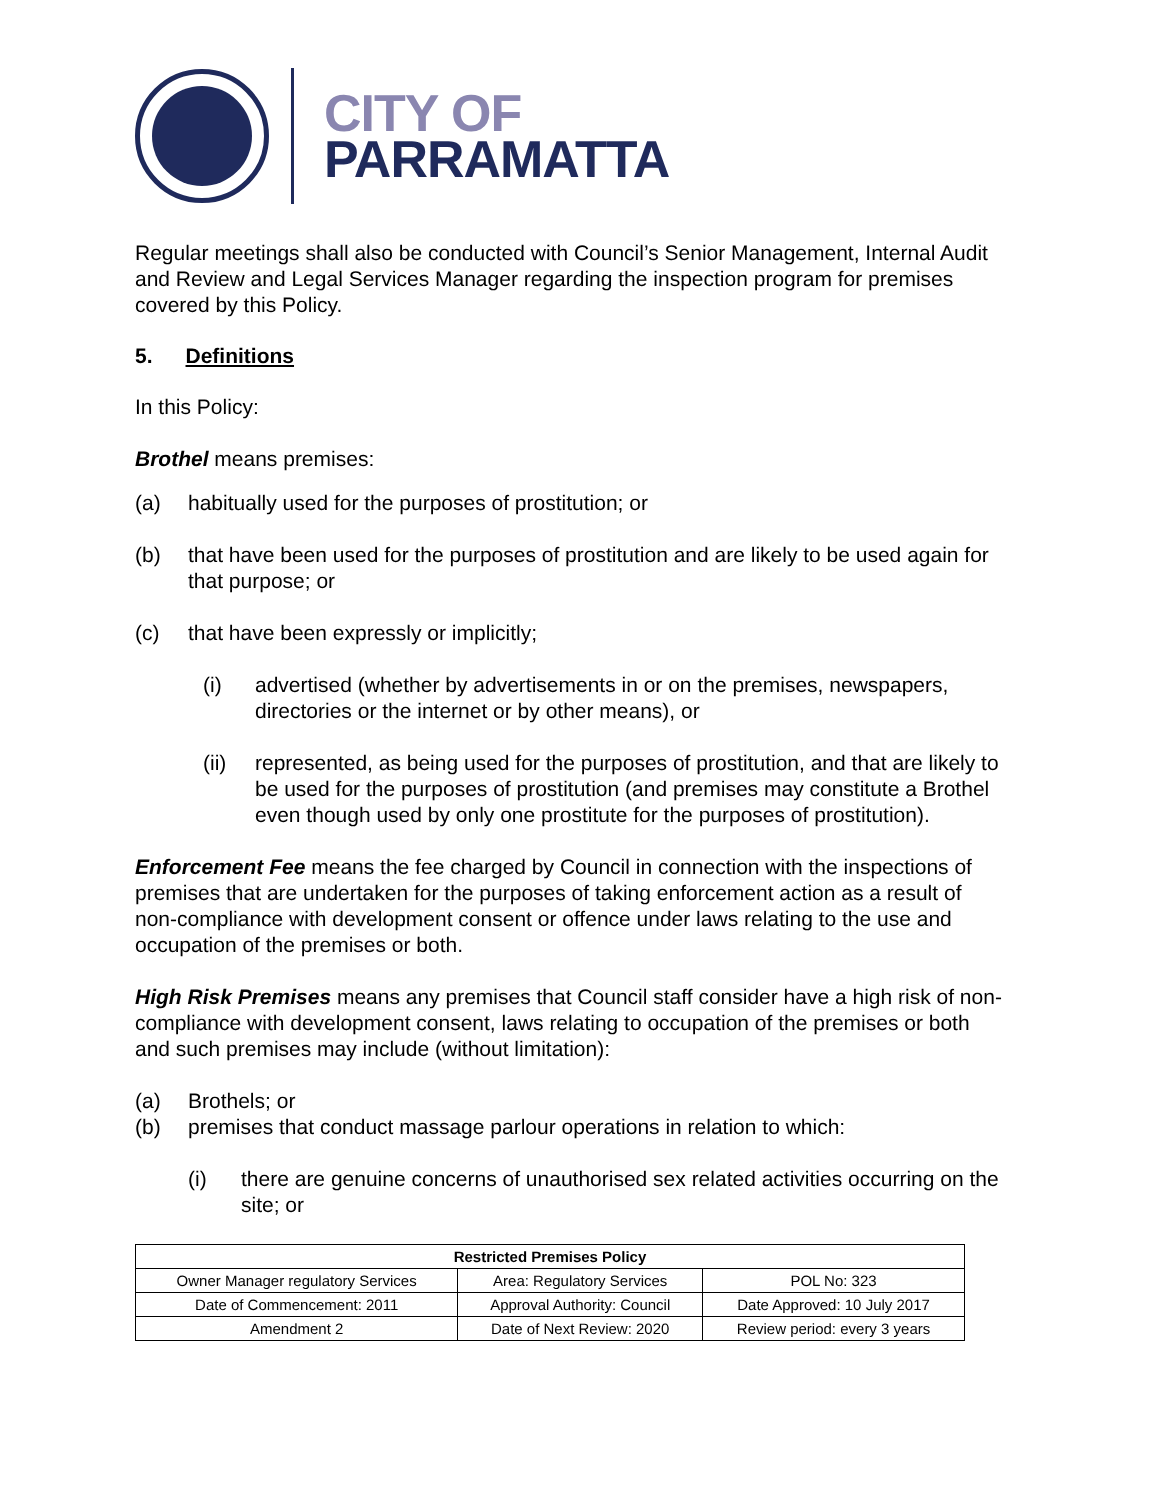CITY OF
PARRAMATTA
Regular meetings shall also be conducted with Council’s Senior Management, Internal Audit and Review and Legal Services Manager regarding the inspection program for premises covered by this Policy.
5. Definitions
In this Policy:
Brothel means premises:
(a) habitually used for the purposes of prostitution; or
(b) that have been used for the purposes of prostitution and are likely to be used again for that purpose; or
(c) that have been expressly or implicitly;
(i) advertised (whether by advertisements in or on the premises, newspapers, directories or the internet or by other means), or
(ii) represented, as being used for the purposes of prostitution, and that are likely to be used for the purposes of prostitution (and premises may constitute a Brothel even though used by only one prostitute for the purposes of prostitution).
Enforcement Fee means the fee charged by Council in connection with the inspections of premises that are undertaken for the purposes of taking enforcement action as a result of non-compliance with development consent or offence under laws relating to the use and occupation of the premises or both.
High Risk Premises means any premises that Council staff consider have a high risk of non-compliance with development consent, laws relating to occupation of the premises or both and such premises may include (without limitation):
(a) Brothels; or
(b) premises that conduct massage parlour operations in relation to which:
(i) there are genuine concerns of unauthorised sex related activities occurring on the site; or
| Restricted Premises Policy | | |
| --- | --- | --- |
| Owner Manager regulatory Services | Area: Regulatory Services | POL No: 323 |
| Date of Commencement: 2011 | Approval Authority: Council | Date Approved: 10 July 2017 |
| Amendment 2 | Date of Next Review: 2020 | Review period: every 3 years |